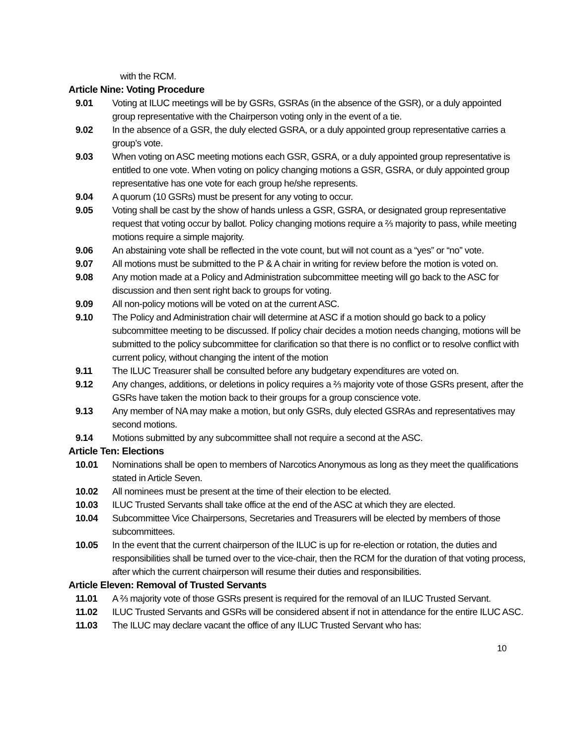with the RCM.
Article Nine: Voting Procedure
9.01 Voting at ILUC meetings will be by GSRs, GSRAs (in the absence of the GSR), or a duly appointed group representative with the Chairperson voting only in the event of a tie.
9.02 In the absence of a GSR, the duly elected GSRA, or a duly appointed group representative carries a group’s vote.
9.03 When voting on ASC meeting motions each GSR, GSRA, or a duly appointed group representative is entitled to one vote. When voting on policy changing motions a GSR, GSRA, or duly appointed group representative has one vote for each group he/she represents.
9.04 A quorum (10 GSRs) must be present for any voting to occur.
9.05 Voting shall be cast by the show of hands unless a GSR, GSRA, or designated group representative request that voting occur by ballot. Policy changing motions require a ⅔ majority to pass, while meeting motions require a simple majority.
9.06 An abstaining vote shall be reflected in the vote count, but will not count as a “yes” or “no” vote.
9.07 All motions must be submitted to the P & A chair in writing for review before the motion is voted on.
9.08 Any motion made at a Policy and Administration subcommittee meeting will go back to the ASC for discussion and then sent right back to groups for voting.
9.09 All non-policy motions will be voted on at the current ASC.
9.10 The Policy and Administration chair will determine at ASC if a motion should go back to a policy subcommittee meeting to be discussed. If policy chair decides a motion needs changing, motions will be submitted to the policy subcommittee for clarification so that there is no conflict or to resolve conflict with current policy, without changing the intent of the motion
9.11 The ILUC Treasurer shall be consulted before any budgetary expenditures are voted on.
9.12 Any changes, additions, or deletions in policy requires a ⅔ majority vote of those GSRs present, after the GSRs have taken the motion back to their groups for a group conscience vote.
9.13 Any member of NA may make a motion, but only GSRs, duly elected GSRAs and representatives may second motions.
9.14 Motions submitted by any subcommittee shall not require a second at the ASC.
Article Ten: Elections
10.01 Nominations shall be open to members of Narcotics Anonymous as long as they meet the qualifications stated in Article Seven.
10.02 All nominees must be present at the time of their election to be elected.
10.03 ILUC Trusted Servants shall take office at the end of the ASC at which they are elected.
10.04 Subcommittee Vice Chairpersons, Secretaries and Treasurers will be elected by members of those subcommittees.
10.05 In the event that the current chairperson of the ILUC is up for re-election or rotation, the duties and responsibilities shall be turned over to the vice-chair, then the RCM for the duration of that voting process, after which the current chairperson will resume their duties and responsibilities.
Article Eleven: Removal of Trusted Servants
11.01 A ⅔ majority vote of those GSRs present is required for the removal of an ILUC Trusted Servant.
11.02 ILUC Trusted Servants and GSRs will be considered absent if not in attendance for the entire ILUC ASC.
11.03 The ILUC may declare vacant the office of any ILUC Trusted Servant who has:
10